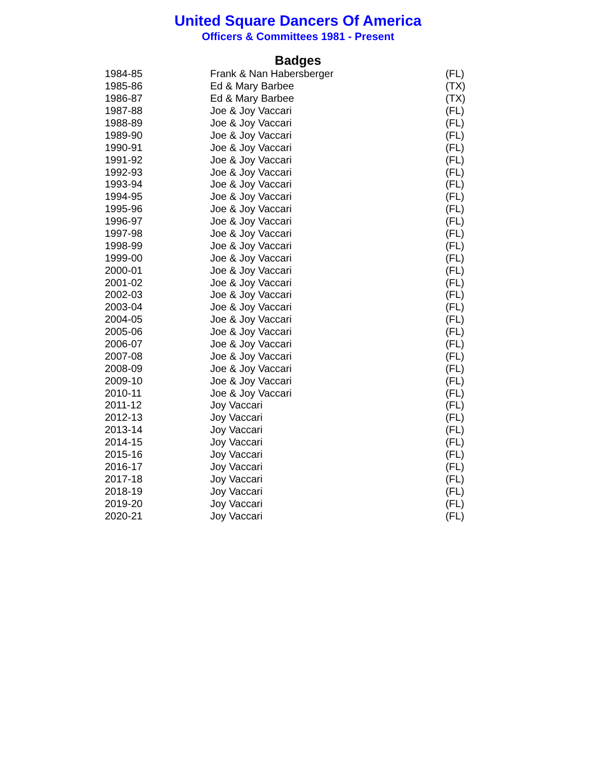United Square Dancers Of America
Officers & Committees 1981 - Present
Badges
| 1984-85 | Frank & Nan Habersberger | (FL) |
| 1985-86 | Ed & Mary Barbee | (TX) |
| 1986-87 | Ed & Mary Barbee | (TX) |
| 1987-88 | Joe & Joy Vaccari | (FL) |
| 1988-89 | Joe & Joy Vaccari | (FL) |
| 1989-90 | Joe & Joy Vaccari | (FL) |
| 1990-91 | Joe & Joy Vaccari | (FL) |
| 1991-92 | Joe & Joy Vaccari | (FL) |
| 1992-93 | Joe & Joy Vaccari | (FL) |
| 1993-94 | Joe & Joy Vaccari | (FL) |
| 1994-95 | Joe & Joy Vaccari | (FL) |
| 1995-96 | Joe & Joy Vaccari | (FL) |
| 1996-97 | Joe & Joy Vaccari | (FL) |
| 1997-98 | Joe & Joy Vaccari | (FL) |
| 1998-99 | Joe & Joy Vaccari | (FL) |
| 1999-00 | Joe & Joy Vaccari | (FL) |
| 2000-01 | Joe & Joy Vaccari | (FL) |
| 2001-02 | Joe & Joy Vaccari | (FL) |
| 2002-03 | Joe & Joy Vaccari | (FL) |
| 2003-04 | Joe & Joy Vaccari | (FL) |
| 2004-05 | Joe & Joy Vaccari | (FL) |
| 2005-06 | Joe & Joy Vaccari | (FL) |
| 2006-07 | Joe & Joy Vaccari | (FL) |
| 2007-08 | Joe & Joy Vaccari | (FL) |
| 2008-09 | Joe & Joy Vaccari | (FL) |
| 2009-10 | Joe & Joy Vaccari | (FL) |
| 2010-11 | Joe & Joy Vaccari | (FL) |
| 2011-12 | Joy Vaccari | (FL) |
| 2012-13 | Joy Vaccari | (FL) |
| 2013-14 | Joy Vaccari | (FL) |
| 2014-15 | Joy Vaccari | (FL) |
| 2015-16 | Joy Vaccari | (FL) |
| 2016-17 | Joy Vaccari | (FL) |
| 2017-18 | Joy Vaccari | (FL) |
| 2018-19 | Joy Vaccari | (FL) |
| 2019-20 | Joy Vaccari | (FL) |
| 2020-21 | Joy Vaccari | (FL) |